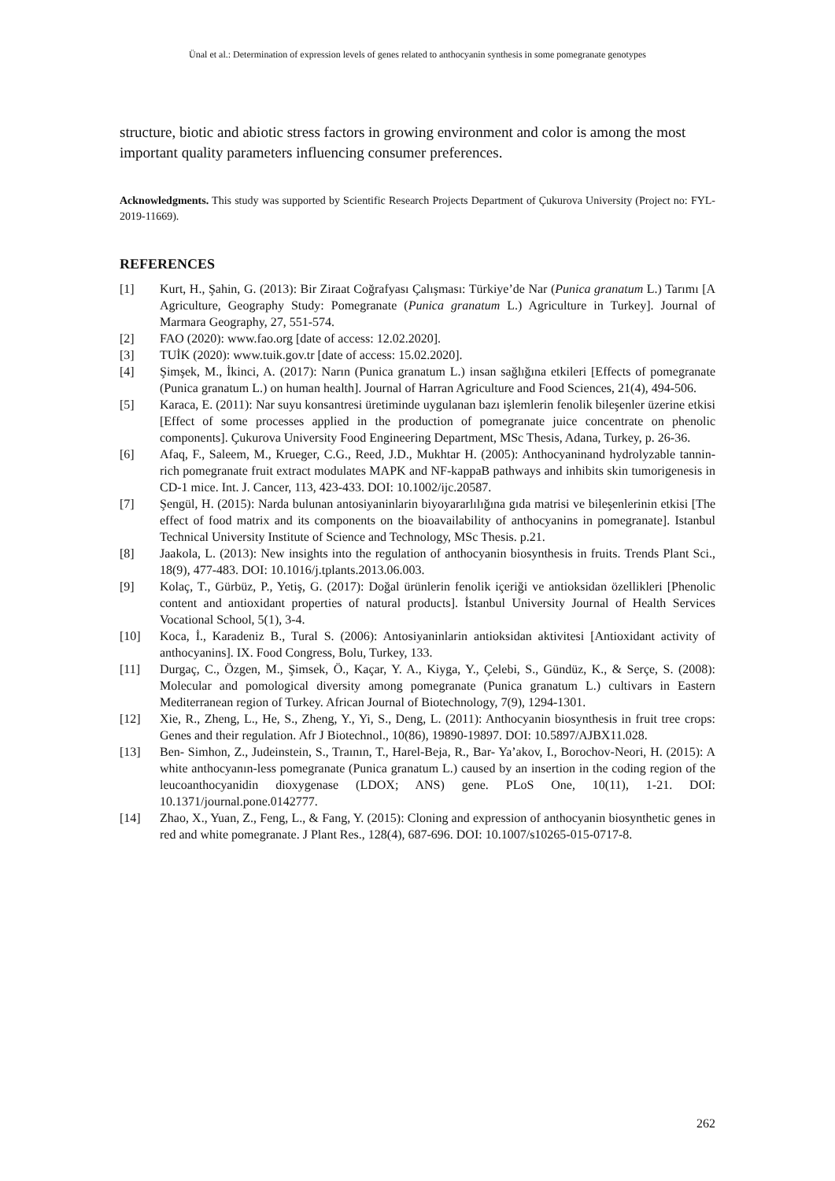Ünal et al.: Determination of expression levels of genes related to anthocyanin synthesis in some pomegranate genotypes
structure, biotic and abiotic stress factors in growing environment and color is among the most important quality parameters influencing consumer preferences.
Acknowledgments. This study was supported by Scientific Research Projects Department of Çukurova University (Project no: FYL-2019-11669).
REFERENCES
[1] Kurt, H., Şahin, G. (2013): Bir Ziraat Coğrafyası Çalışması: Türkiye’de Nar (Punica granatum L.) Tarımı [A Agriculture, Geography Study: Pomegranate (Punica granatum L.) Agriculture in Turkey]. Journal of Marmara Geography, 27, 551-574.
[2] FAO (2020): www.fao.org [date of access: 12.02.2020].
[3] TUİK (2020): www.tuik.gov.tr [date of access: 15.02.2020].
[4] Şimşek, M., İkinci, A. (2017): Narın (Punica granatum L.) insan sağlığına etkileri [Effects of pomegranate (Punica granatum L.) on human health]. Journal of Harran Agriculture and Food Sciences, 21(4), 494-506.
[5] Karaca, E. (2011): Nar suyu konsantresi üretiminde uygulanan bazı işlemlerin fenolik bileşenler üzerine etkisi [Effect of some processes applied in the production of pomegranate juice concentrate on phenolic components]. Çukurova University Food Engineering Department, MSc Thesis, Adana, Turkey, p. 26-36.
[6] Afaq, F., Saleem, M., Krueger, C.G., Reed, J.D., Mukhtar H. (2005): Anthocyaninand hydrolyzable tannin-rich pomegranate fruit extract modulates MAPK and NF-kappaB pathways and inhibits skin tumorigenesis in CD-1 mice. Int. J. Cancer, 113, 423-433. DOI: 10.1002/ijc.20587.
[7] Şengül, H. (2015): Narda bulunan antosiyaninlarin biyoyararlılığına gıda matrisi ve bileşenlerinin etkisi [The effect of food matrix and its components on the bioavailability of anthocyanins in pomegranate]. Istanbul Technical University Institute of Science and Technology, MSc Thesis. p.21.
[8] Jaakola, L. (2013): New insights into the regulation of anthocyanin biosynthesis in fruits. Trends Plant Sci., 18(9), 477-483. DOI: 10.1016/j.tplants.2013.06.003.
[9] Kolaç, T., Gürbüz, P., Yetiş, G. (2017): Doğal ürünlerin fenolik içeriği ve antioksidan özellikleri [Phenolic content and antioxidant properties of natural products]. İstanbul University Journal of Health Services Vocational School, 5(1), 3-4.
[10] Koca, İ., Karadeniz B., Tural S. (2006): Antosiyaninlarin antioksidan aktivitesi [Antioxidant activity of anthocyanins]. IX. Food Congress, Bolu, Turkey, 133.
[11] Durgaç, C., Özgen, M., Şimsek, Ö., Kaçar, Y. A., Kiyga, Y., Çelebi, S., Gündüz, K., & Serçe, S. (2008): Molecular and pomological diversity among pomegranate (Punica granatum L.) cultivars in Eastern Mediterranean region of Turkey. African Journal of Biotechnology, 7(9), 1294-1301.
[12] Xie, R., Zheng, L., He, S., Zheng, Y., Yi, S., Deng, L. (2011): Anthocyanin biosynthesis in fruit tree crops: Genes and their regulation. Afr J Biotechnol., 10(86), 19890-19897. DOI: 10.5897/AJBX11.028.
[13] Ben- Simhon, Z., Judeinstein, S., Traının, T., Harel-Beja, R., Bar- Ya’akov, I., Borochov-Neori, H. (2015): A white anthocyanın-less pomegranate (Punica granatum L.) caused by an insertion in the coding region of the leucoanthocyanidin dioxygenase (LDOX; ANS) gene. PLoS One, 10(11), 1-21. DOI: 10.1371/journal.pone.0142777.
[14] Zhao, X., Yuan, Z., Feng, L., & Fang, Y. (2015): Cloning and expression of anthocyanin biosynthetic genes in red and white pomegranate. J Plant Res., 128(4), 687-696. DOI: 10.1007/s10265-015-0717-8.
262